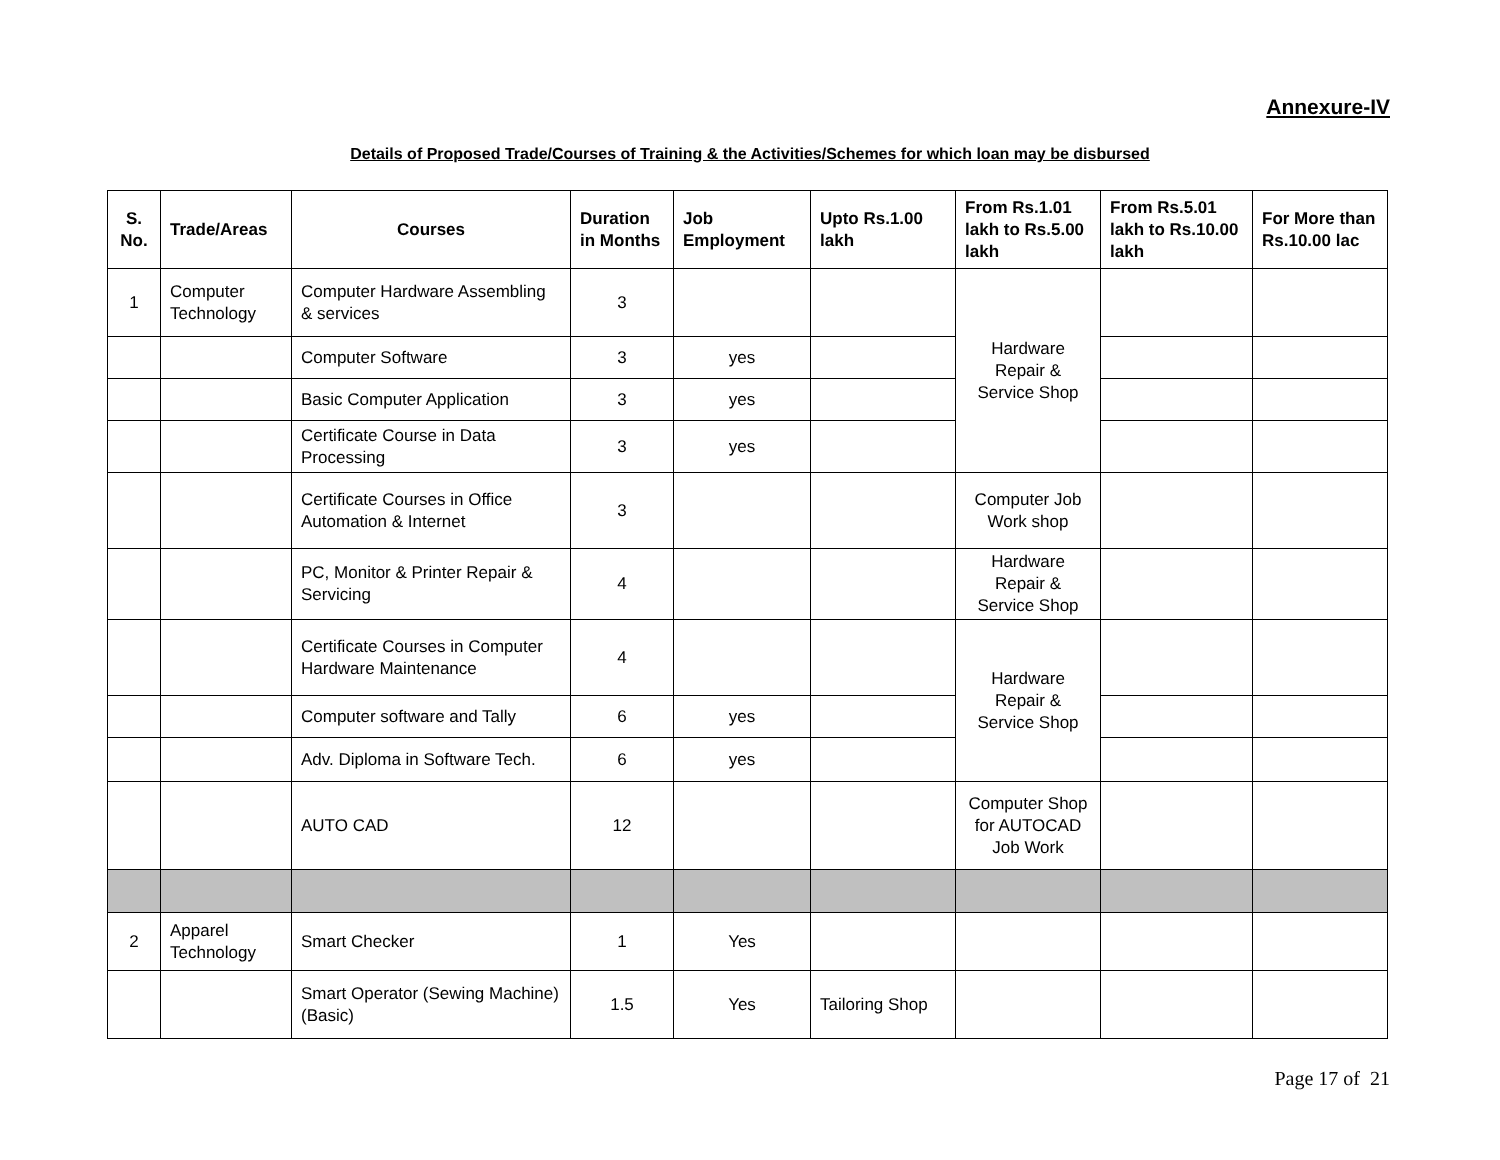Annexure-IV
Details of Proposed Trade/Courses of Training & the Activities/Schemes for which loan may be disbursed
| S. No. | Trade/Areas | Courses | Duration in Months | Job Employment | Upto Rs.1.00 lakh | From Rs.1.01 lakh to Rs.5.00 lakh | From Rs.5.01 lakh to Rs.10.00 lakh | For More than Rs.10.00 lac |
| --- | --- | --- | --- | --- | --- | --- | --- | --- |
| 1 | Computer Technology | Computer Hardware Assembling & services | 3 | | | Hardware Repair & Service Shop | | |
| | | Computer Software | 3 | yes | | | | |
| | | Basic Computer Application | 3 | yes | | | | |
| | | Certificate Course in Data Processing | 3 | yes | | | | |
| | | Certificate Courses in Office Automation & Internet | 3 | | | Computer Job Work shop | | |
| | | PC, Monitor & Printer Repair & Servicing | 4 | | | Hardware Repair & Service Shop | | |
| | | Certificate Courses in Computer Hardware Maintenance | 4 | | | Hardware Repair & Service Shop | | |
| | | Computer software and Tally | 6 | yes | | | | |
| | | Adv. Diploma in Software Tech. | 6 | yes | | | | |
| | | AUTO CAD | 12 | | | Computer Shop for AUTOCAD Job Work | | |
| 2 | Apparel Technology | Smart Checker | 1 | Yes | | | | |
| | | Smart Operator (Sewing Machine) (Basic) | 1.5 | Yes | Tailoring Shop | | | |
Page 17 of 21